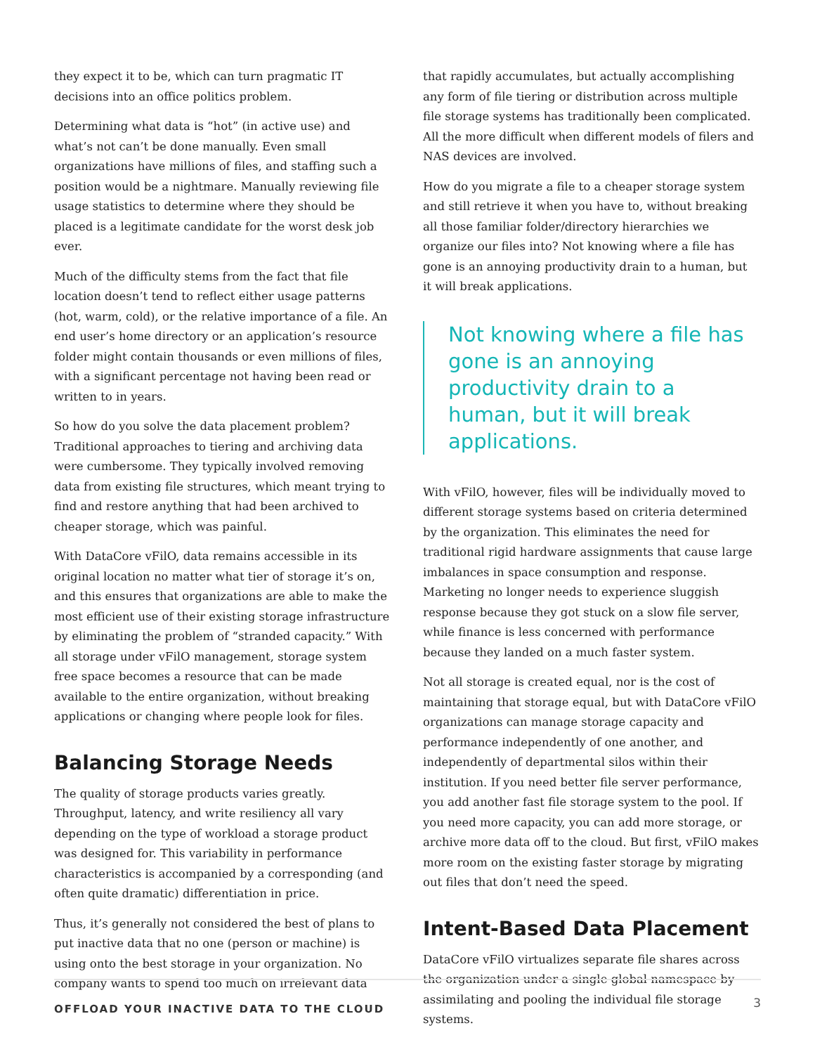they expect it to be, which can turn pragmatic IT decisions into an office politics problem.
Determining what data is “hot” (in active use) and what’s not can’t be done manually. Even small organizations have millions of files, and staffing such a position would be a nightmare. Manually reviewing file usage statistics to determine where they should be placed is a legitimate candidate for the worst desk job ever.
Much of the difficulty stems from the fact that file location doesn’t tend to reflect either usage patterns (hot, warm, cold), or the relative importance of a file. An end user’s home directory or an application’s resource folder might contain thousands or even millions of files, with a significant percentage not having been read or written to in years.
So how do you solve the data placement problem? Traditional approaches to tiering and archiving data were cumbersome. They typically involved removing data from existing file structures, which meant trying to find and restore anything that had been archived to cheaper storage, which was painful.
With DataCore vFilO, data remains accessible in its original location no matter what tier of storage it’s on, and this ensures that organizations are able to make the most efficient use of their existing storage infrastructure by eliminating the problem of “stranded capacity.” With all storage under vFilO management, storage system free space becomes a resource that can be made available to the entire organization, without breaking applications or changing where people look for files.
Balancing Storage Needs
The quality of storage products varies greatly. Throughput, latency, and write resiliency all vary depending on the type of workload a storage product was designed for. This variability in performance characteristics is accompanied by a corresponding (and often quite dramatic) differentiation in price.
Thus, it’s generally not considered the best of plans to put inactive data that no one (person or machine) is using onto the best storage in your organization. No company wants to spend too much on irrelevant data
that rapidly accumulates, but actually accomplishing any form of file tiering or distribution across multiple file storage systems has traditionally been complicated. All the more difficult when different models of filers and NAS devices are involved.
How do you migrate a file to a cheaper storage system and still retrieve it when you have to, without breaking all those familiar folder/directory hierarchies we organize our files into? Not knowing where a file has gone is an annoying productivity drain to a human, but it will break applications.
Not knowing where a file has gone is an annoying productivity drain to a human, but it will break applications.
With vFilO, however, files will be individually moved to different storage systems based on criteria determined by the organization. This eliminates the need for traditional rigid hardware assignments that cause large imbalances in space consumption and response. Marketing no longer needs to experience sluggish response because they got stuck on a slow file server, while finance is less concerned with performance because they landed on a much faster system.
Not all storage is created equal, nor is the cost of maintaining that storage equal, but with DataCore vFilO organizations can manage storage capacity and performance independently of one another, and independently of departmental silos within their institution. If you need better file server performance, you add another fast file storage system to the pool. If you need more capacity, you can add more storage, or archive more data off to the cloud. But first, vFilO makes more room on the existing faster storage by migrating out files that don’t need the speed.
Intent-Based Data Placement
DataCore vFilO virtualizes separate file shares across the organization under a single global namespace by assimilating and pooling the individual file storage systems.
OFFLOAD YOUR INACTIVE DATA TO THE CLOUD 3